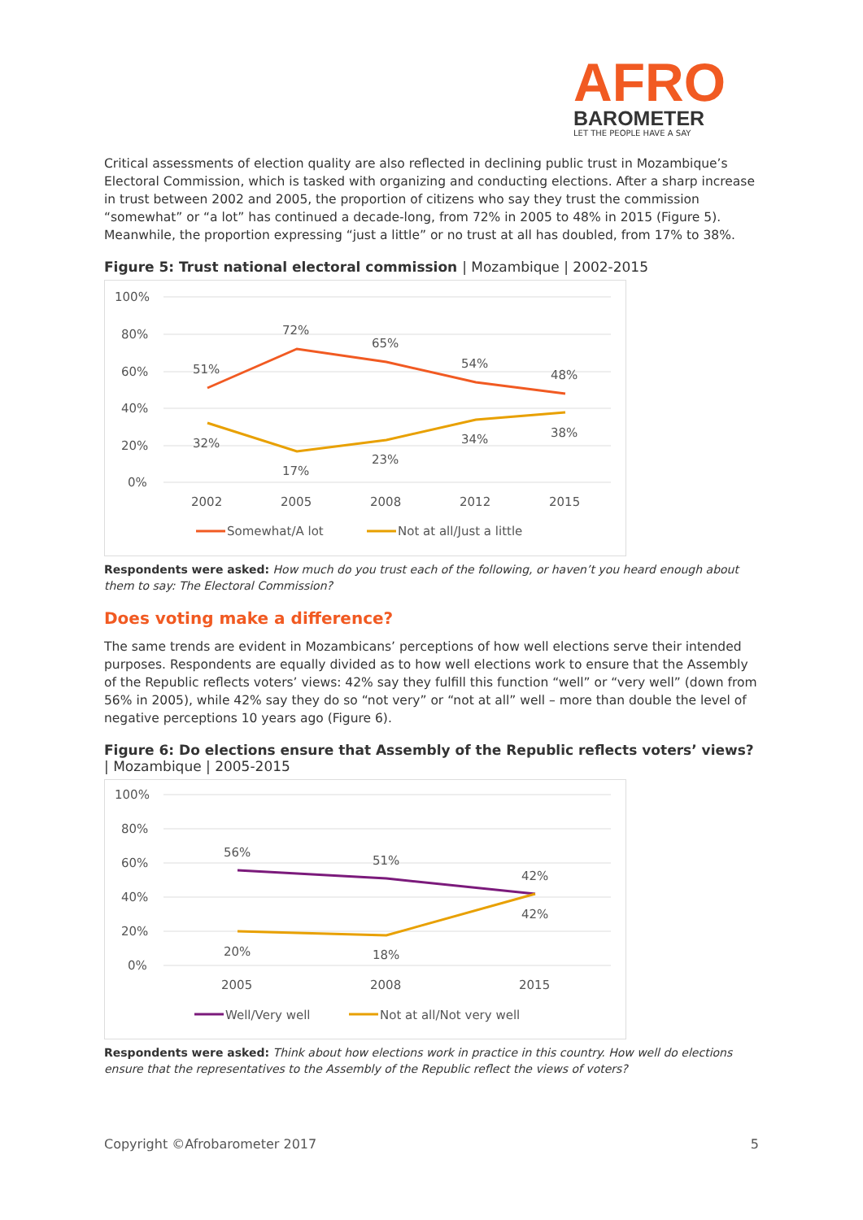AFRO
BAROMETER
LET THE PEOPLE HAVE A SAY
Critical assessments of election quality are also reflected in declining public trust in Mozambique’s Electoral Commission, which is tasked with organizing and conducting elections. After a sharp increase in trust between 2002 and 2005, the proportion of citizens who say they trust the commission “somewhat” or “a lot” has continued a decade-long, from 72% in 2005 to 48% in 2015 (Figure 5). Meanwhile, the proportion expressing “just a little” or no trust at all has doubled, from 17% to 38%.
Figure 5: Trust national electoral commission | Mozambique | 2002-2015
100%
80%
60%
40%
20%
0%
51%
72%
65%
54%
48%
32%
17%
23%
34%
38%
2002
2005
2008
2012
2015
Somewhat/A lot
Not at all/Just a little
Respondents were asked: How much do you trust each of the following, or haven’t you heard enough about them to say: The Electoral Commission?
Does voting make a difference?
The same trends are evident in Mozambicans’ perceptions of how well elections serve their intended purposes. Respondents are equally divided as to how well elections work to ensure that the Assembly of the Republic reflects voters’ views: 42% say they fulfill this function “well” or “very well” (down from 56% in 2005), while 42% say they do so “not very” or “not at all” well – more than double the level of negative perceptions 10 years ago (Figure 6).
Figure 6: Do elections ensure that Assembly of the Republic reflects voters’ views? | Mozambique | 2005-2015
100%
80%
60%
40%
20%
0%
56%
51%
42%
20%
18%
42%
2005
2008
2015
Well/Very well
Not at all/Not very well
Respondents were asked: Think about how elections work in practice in this country. How well do elections ensure that the representatives to the Assembly of the Republic reflect the views of voters?
Copyright ©Afrobarometer 2017 5